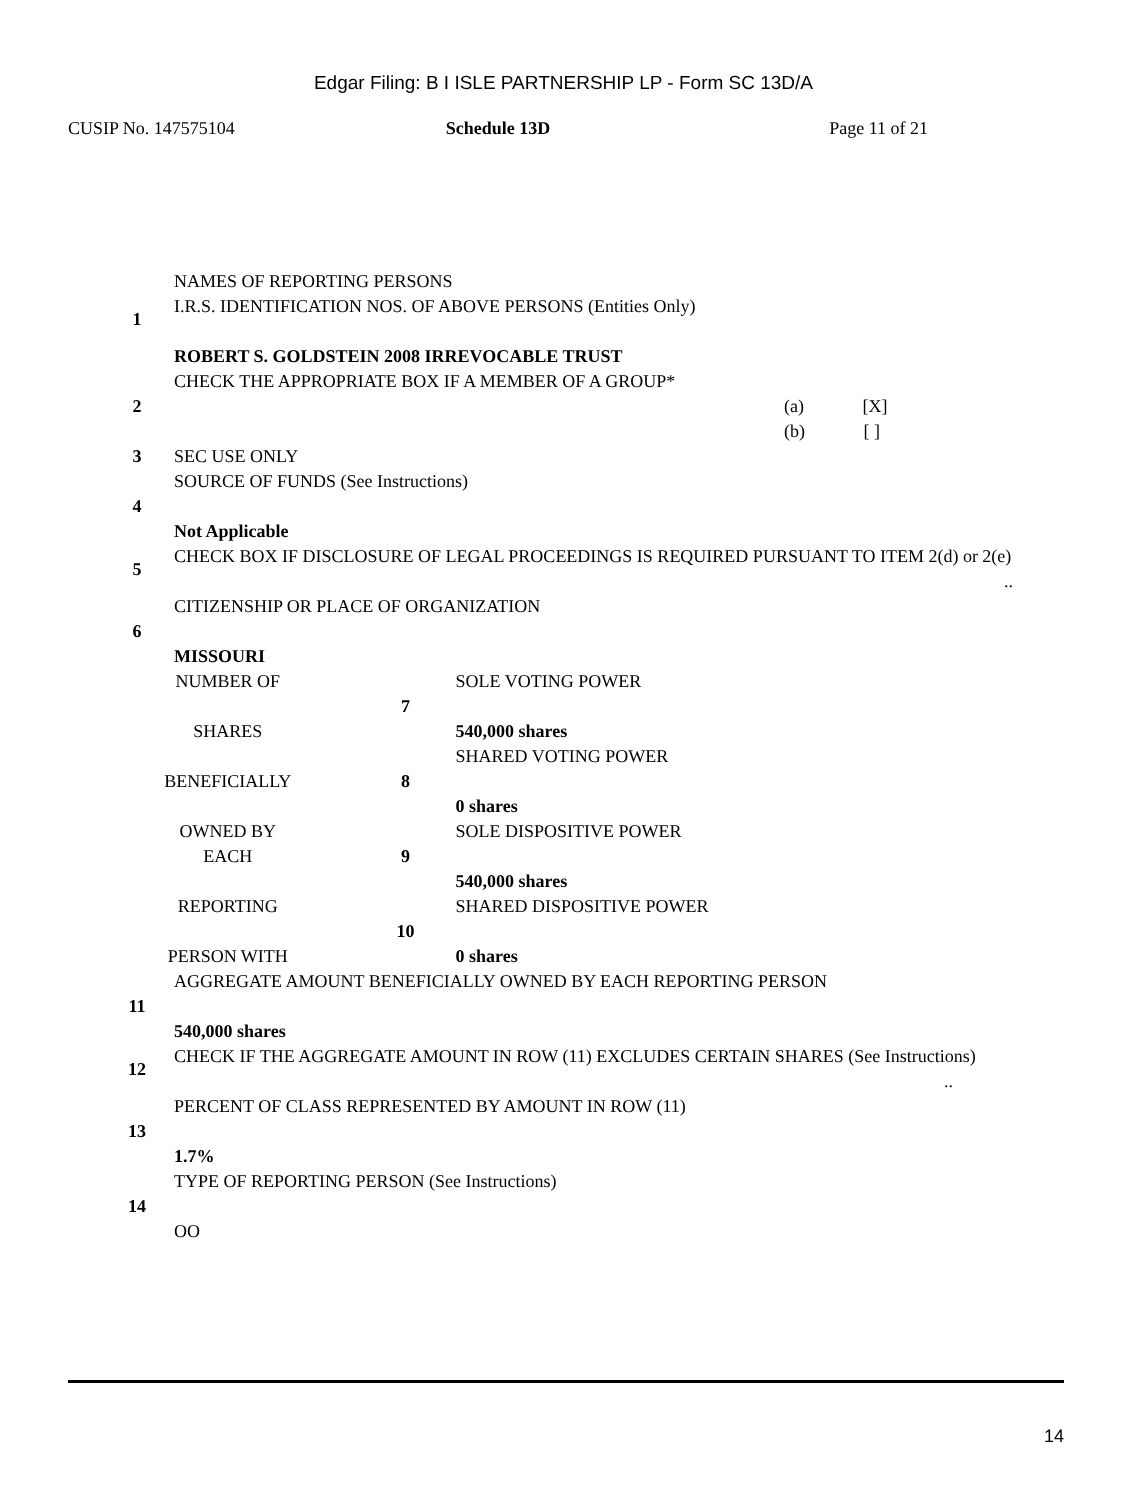Edgar Filing: B I ISLE PARTNERSHIP LP - Form SC 13D/A
CUSIP No. 147575104 Schedule 13D Page 11 of 21
| 1 | NAMES OF REPORTING PERSONS I.R.S. IDENTIFICATION NOS. OF ABOVE PERSONS (Entities Only) ROBERT S. GOLDSTEIN 2008 IRREVOCABLE TRUST | | |
| 2 | CHECK THE APPROPRIATE BOX IF A MEMBER OF A GROUP* (a) [X] (b) [ ] | | |
| 3 | SEC USE ONLY | | |
| 4 | SOURCE OF FUNDS (See Instructions) Not Applicable | | |
| 5 | CHECK BOX IF DISCLOSURE OF LEGAL PROCEEDINGS IS REQUIRED PURSUANT TO ITEM 2(d) or 2(e) .. | | |
| 6 | CITIZENSHIP OR PLACE OF ORGANIZATION MISSOURI | | |
| NUMBER OF SHARES BENEFICIALLY OWNED BY EACH REPORTING PERSON WITH | | 7 | SOLE VOTING POWER 540,000 shares |
| | | 8 | SHARED VOTING POWER 0 shares |
| | | 9 | SOLE DISPOSITIVE POWER 540,000 shares |
| | | 10 | SHARED DISPOSITIVE POWER 0 shares |
| 11 | AGGREGATE AMOUNT BENEFICIALLY OWNED BY EACH REPORTING PERSON 540,000 shares | | |
| 12 | CHECK IF THE AGGREGATE AMOUNT IN ROW (11) EXCLUDES CERTAIN SHARES (See Instructions) .. | | |
| 13 | PERCENT OF CLASS REPRESENTED BY AMOUNT IN ROW (11) 1.7% | | |
| 14 | TYPE OF REPORTING PERSON (See Instructions) OO | | |
14